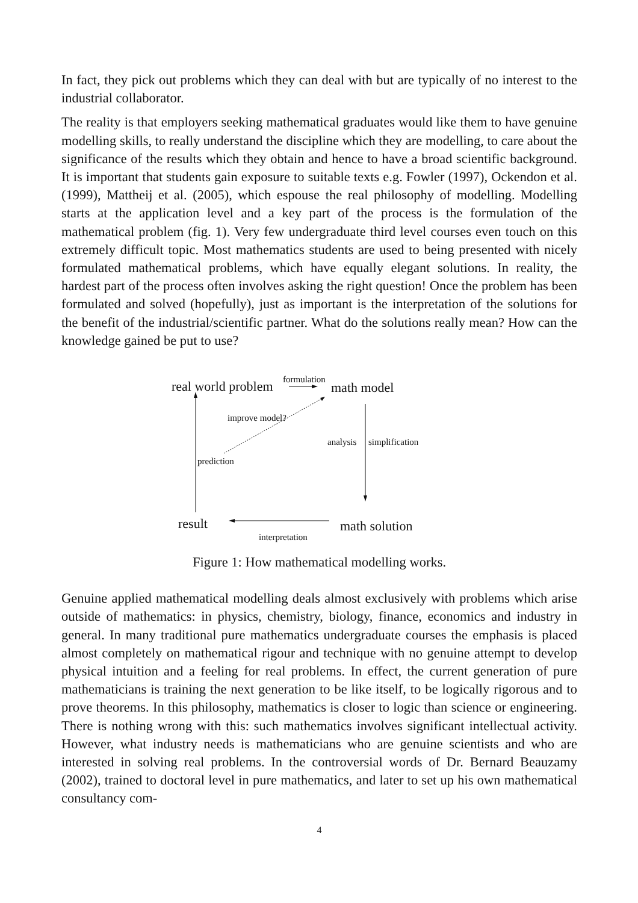In fact, they pick out problems which they can deal with but are typically of no interest to the industrial collaborator.
The reality is that employers seeking mathematical graduates would like them to have genuine modelling skills, to really understand the discipline which they are modelling, to care about the significance of the results which they obtain and hence to have a broad scientific background. It is important that students gain exposure to suitable texts e.g. Fowler (1997), Ockendon et al. (1999), Mattheij et al. (2005), which espouse the real philosophy of modelling. Modelling starts at the application level and a key part of the process is the formulation of the mathematical problem (fig. 1). Very few undergraduate third level courses even touch on this extremely difficult topic. Most mathematics students are used to being presented with nicely formulated mathematical problems, which have equally elegant solutions. In reality, the hardest part of the process often involves asking the right question! Once the problem has been formulated and solved (hopefully), just as important is the interpretation of the solutions for the benefit of the industrial/scientific partner. What do the solutions really mean? How can the knowledge gained be put to use?
real world problem
formulation
math model
improve model?
analysis simplification
prediction
result
interpretation
math solution
Figure 1: How mathematical modelling works.
Genuine applied mathematical modelling deals almost exclusively with problems which arise outside of mathematics: in physics, chemistry, biology, finance, economics and industry in general. In many traditional pure mathematics undergraduate courses the emphasis is placed almost completely on mathematical rigour and technique with no genuine attempt to develop physical intuition and a feeling for real problems. In effect, the current generation of pure mathematicians is training the next generation to be like itself, to be logically rigorous and to prove theorems. In this philosophy, mathematics is closer to logic than science or engineering. There is nothing wrong with this: such mathematics involves significant intellectual activity. However, what industry needs is mathematicians who are genuine scientists and who are interested in solving real problems. In the controversial words of Dr. Bernard Beauzamy (2002), trained to doctoral level in pure mathematics, and later to set up his own mathematical consultancy com-
4